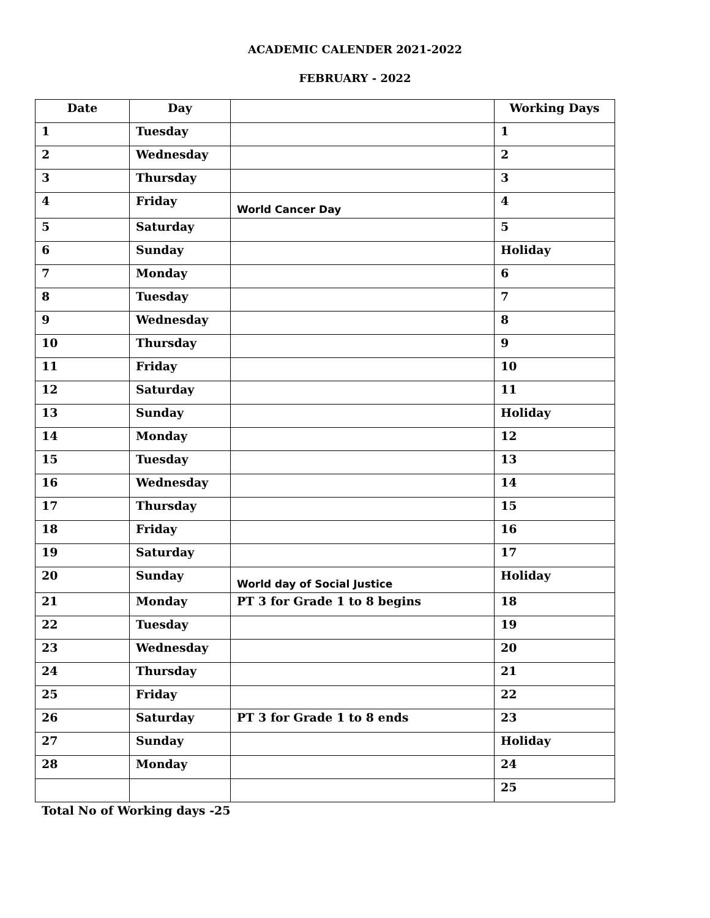ACADEMIC CALENDER 2021-2022
FEBRUARY - 2022
| Date | Day | | Working Days |
| --- | --- | --- | --- |
| 1 | Tuesday | | 1 |
| 2 | Wednesday | | 2 |
| 3 | Thursday | | 3 |
| 4 | Friday | World Cancer Day | 4 |
| 5 | Saturday | | 5 |
| 6 | Sunday | | Holiday |
| 7 | Monday | | 6 |
| 8 | Tuesday | | 7 |
| 9 | Wednesday | | 8 |
| 10 | Thursday | | 9 |
| 11 | Friday | | 10 |
| 12 | Saturday | | 11 |
| 13 | Sunday | | Holiday |
| 14 | Monday | | 12 |
| 15 | Tuesday | | 13 |
| 16 | Wednesday | | 14 |
| 17 | Thursday | | 15 |
| 18 | Friday | | 16 |
| 19 | Saturday | | 17 |
| 20 | Sunday | World day of Social Justice | Holiday |
| 21 | Monday | PT 3 for Grade 1 to 8 begins | 18 |
| 22 | Tuesday | | 19 |
| 23 | Wednesday | | 20 |
| 24 | Thursday | | 21 |
| 25 | Friday | | 22 |
| 26 | Saturday | PT 3 for Grade 1 to 8 ends | 23 |
| 27 | Sunday | | Holiday |
| 28 | Monday | | 24 |
| | | | 25 |
Total No of Working days -25